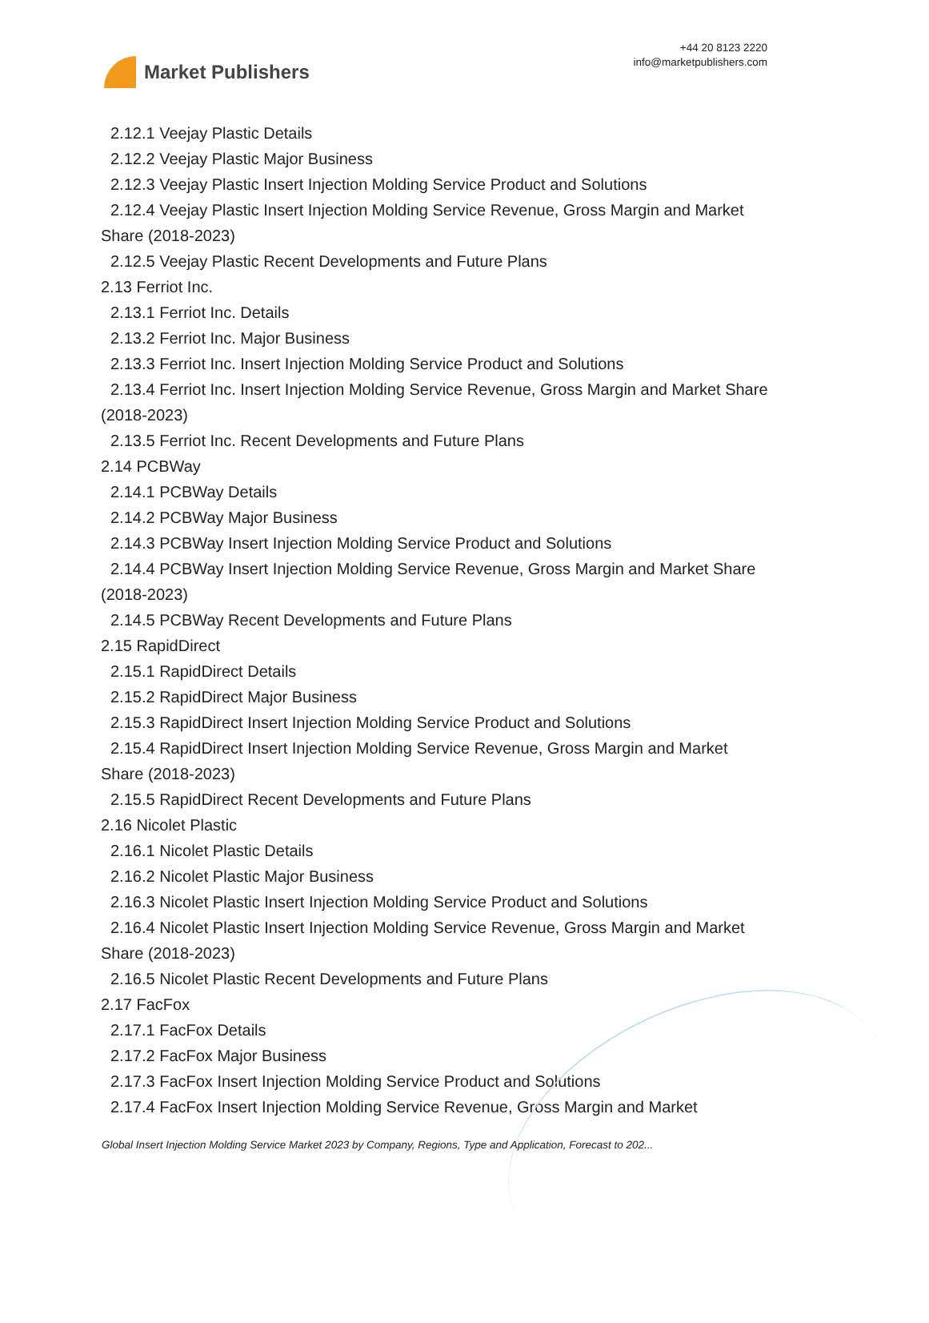Market Publishers
+44 20 8123 2220
info@marketpublishers.com
2.12.1 Veejay Plastic Details
2.12.2 Veejay Plastic Major Business
2.12.3 Veejay Plastic Insert Injection Molding Service Product and Solutions
2.12.4 Veejay Plastic Insert Injection Molding Service Revenue, Gross Margin and Market Share (2018-2023)
2.12.5 Veejay Plastic Recent Developments and Future Plans
2.13 Ferriot Inc.
2.13.1 Ferriot Inc. Details
2.13.2 Ferriot Inc. Major Business
2.13.3 Ferriot Inc. Insert Injection Molding Service Product and Solutions
2.13.4 Ferriot Inc. Insert Injection Molding Service Revenue, Gross Margin and Market Share (2018-2023)
2.13.5 Ferriot Inc. Recent Developments and Future Plans
2.14 PCBWay
2.14.1 PCBWay Details
2.14.2 PCBWay Major Business
2.14.3 PCBWay Insert Injection Molding Service Product and Solutions
2.14.4 PCBWay Insert Injection Molding Service Revenue, Gross Margin and Market Share (2018-2023)
2.14.5 PCBWay Recent Developments and Future Plans
2.15 RapidDirect
2.15.1 RapidDirect Details
2.15.2 RapidDirect Major Business
2.15.3 RapidDirect Insert Injection Molding Service Product and Solutions
2.15.4 RapidDirect Insert Injection Molding Service Revenue, Gross Margin and Market Share (2018-2023)
2.15.5 RapidDirect Recent Developments and Future Plans
2.16 Nicolet Plastic
2.16.1 Nicolet Plastic Details
2.16.2 Nicolet Plastic Major Business
2.16.3 Nicolet Plastic Insert Injection Molding Service Product and Solutions
2.16.4 Nicolet Plastic Insert Injection Molding Service Revenue, Gross Margin and Market Share (2018-2023)
2.16.5 Nicolet Plastic Recent Developments and Future Plans
2.17 FacFox
2.17.1 FacFox Details
2.17.2 FacFox Major Business
2.17.3 FacFox Insert Injection Molding Service Product and Solutions
2.17.4 FacFox Insert Injection Molding Service Revenue, Gross Margin and Market
Global Insert Injection Molding Service Market 2023 by Company, Regions, Type and Application, Forecast to 202...